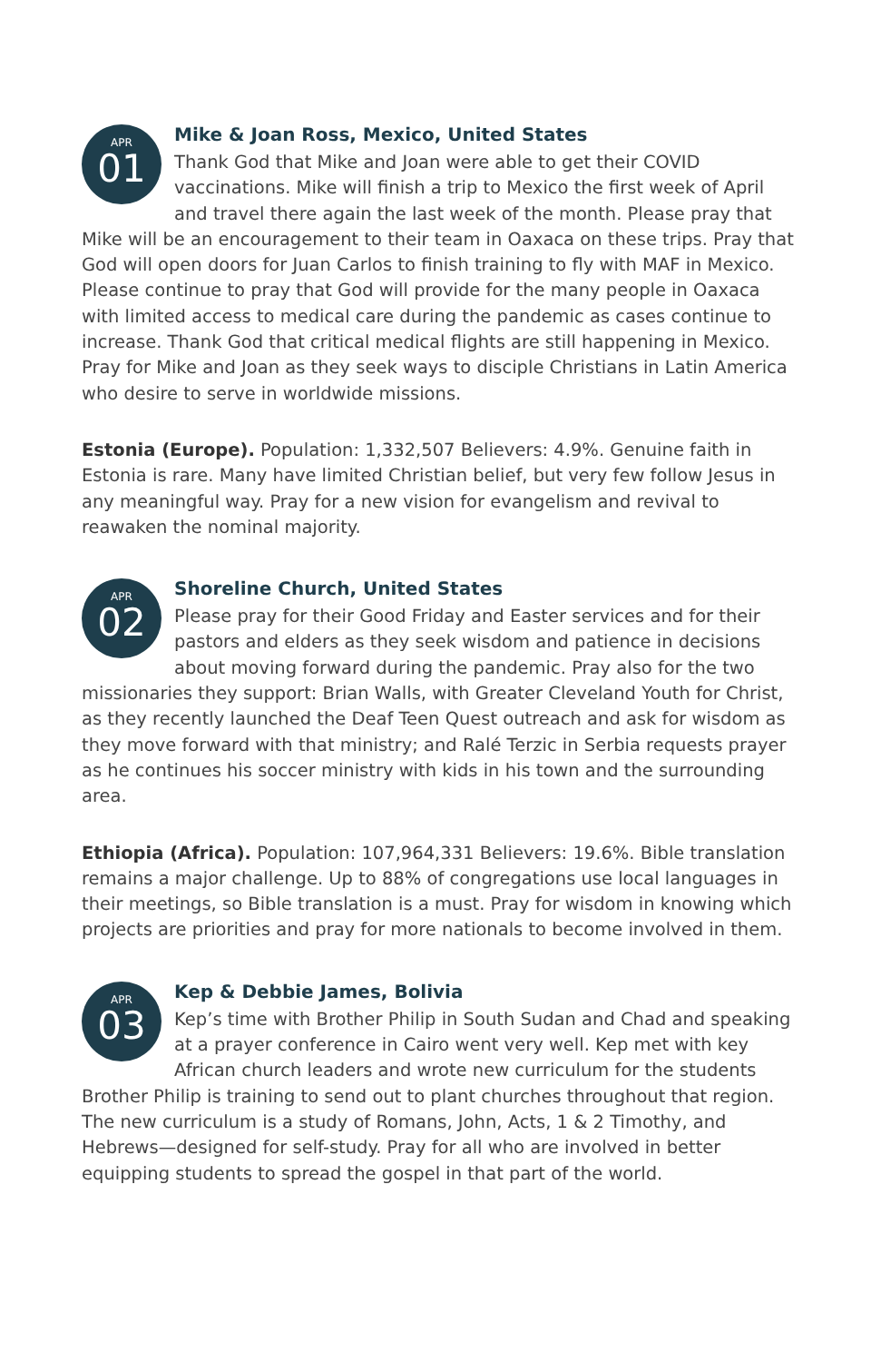APR
01
Mike & Joan Ross, Mexico, United States
Thank God that Mike and Joan were able to get their COVID vaccinations. Mike will finish a trip to Mexico the first week of April and travel there again the last week of the month. Please pray that Mike will be an encouragement to their team in Oaxaca on these trips. Pray that God will open doors for Juan Carlos to finish training to fly with MAF in Mexico. Please continue to pray that God will provide for the many people in Oaxaca with limited access to medical care during the pandemic as cases continue to increase. Thank God that critical medical flights are still happening in Mexico. Pray for Mike and Joan as they seek ways to disciple Christians in Latin America who desire to serve in worldwide missions.
Estonia (Europe). Population: 1,332,507 Believers: 4.9%. Genuine faith in Estonia is rare. Many have limited Christian belief, but very few follow Jesus in any meaningful way. Pray for a new vision for evangelism and revival to reawaken the nominal majority.
APR
02
Shoreline Church, United States
Please pray for their Good Friday and Easter services and for their pastors and elders as they seek wisdom and patience in decisions about moving forward during the pandemic. Pray also for the two missionaries they support: Brian Walls, with Greater Cleveland Youth for Christ, as they recently launched the Deaf Teen Quest outreach and ask for wisdom as they move forward with that ministry; and Ralé Terzic in Serbia requests prayer as he continues his soccer ministry with kids in his town and the surrounding area.
Ethiopia (Africa). Population: 107,964,331 Believers: 19.6%. Bible translation remains a major challenge. Up to 88% of congregations use local languages in their meetings, so Bible translation is a must. Pray for wisdom in knowing which projects are priorities and pray for more nationals to become involved in them.
APR
03
Kep & Debbie James, Bolivia
Kep’s time with Brother Philip in South Sudan and Chad and speaking at a prayer conference in Cairo went very well. Kep met with key African church leaders and wrote new curriculum for the students Brother Philip is training to send out to plant churches throughout that region. The new curriculum is a study of Romans, John, Acts, 1 & 2 Timothy, and Hebrews—designed for self-study. Pray for all who are involved in better equipping students to spread the gospel in that part of the world.